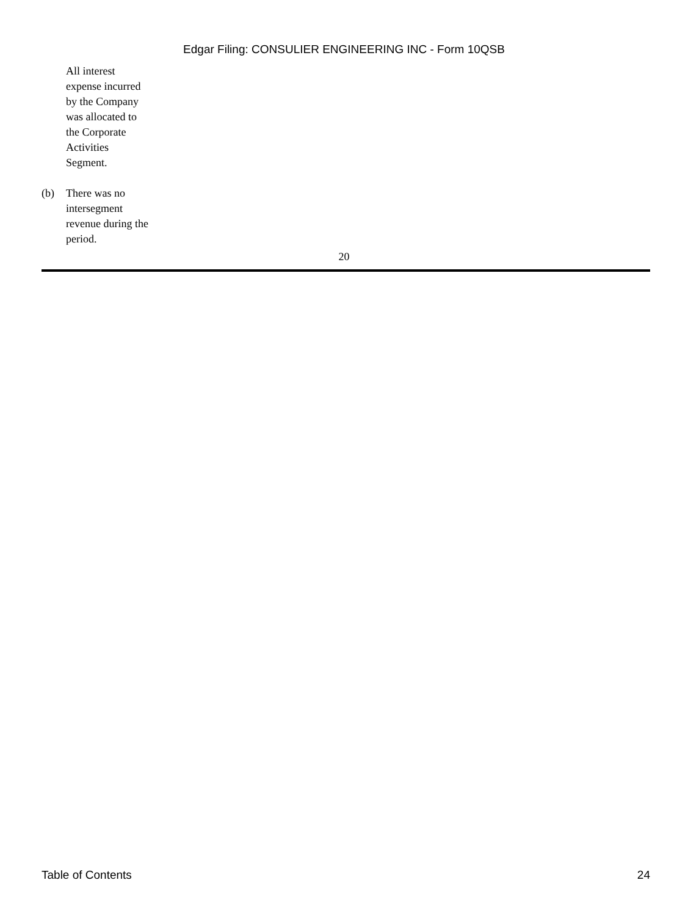Edgar Filing: CONSULIER ENGINEERING INC - Form 10QSB
All interest expense incurred by the Company was allocated to the Corporate Activities Segment.
(b) There was no intersegment revenue during the period.
20
Table of Contents 24